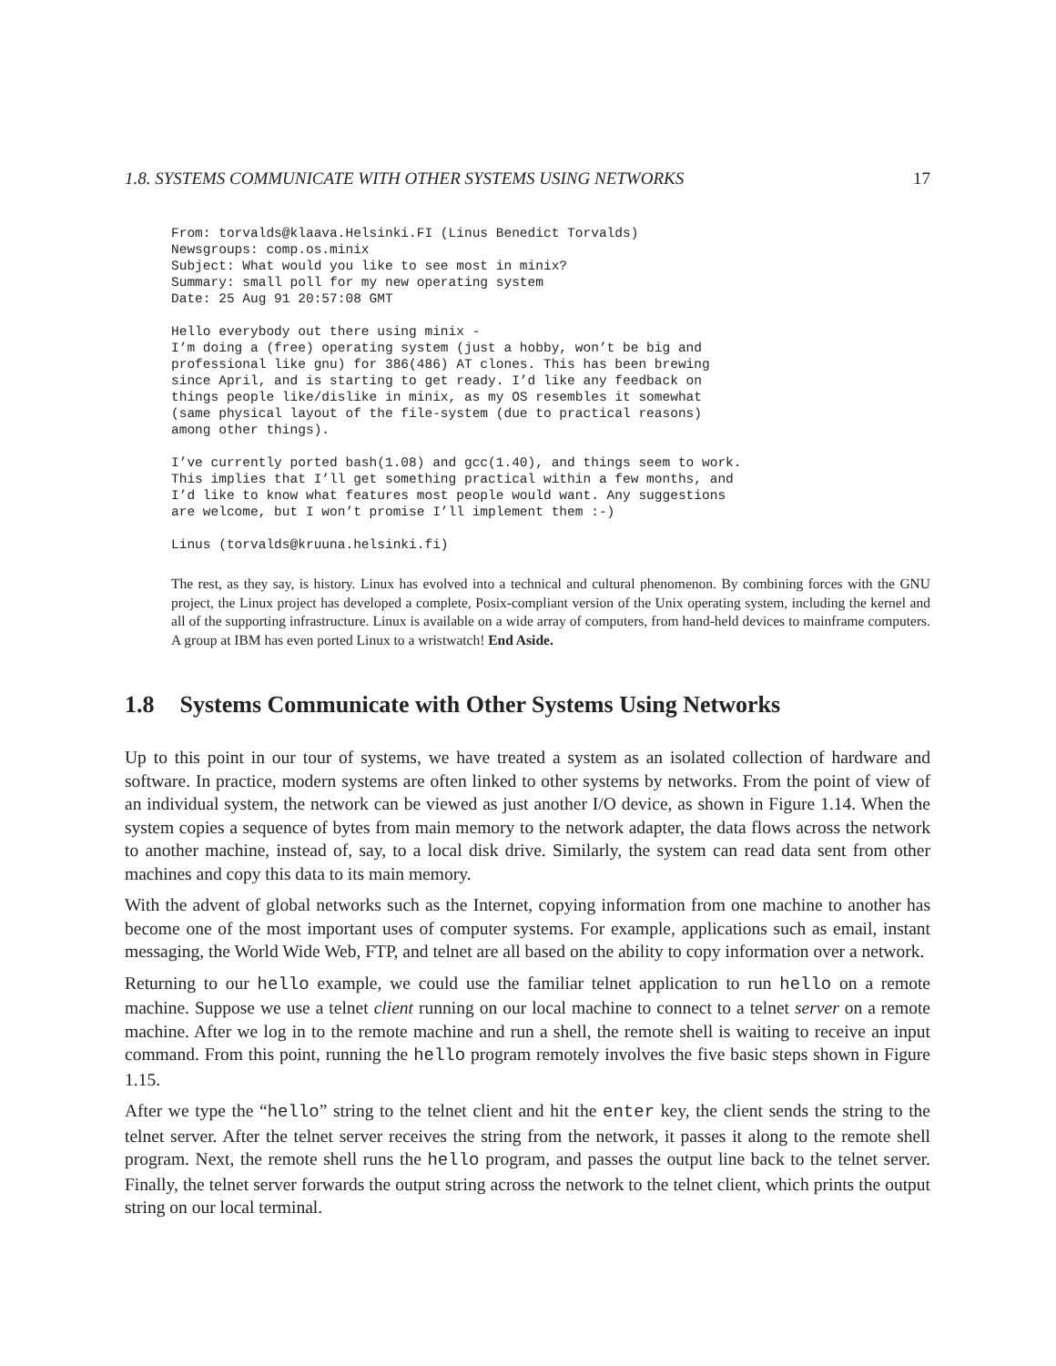1.8. SYSTEMS COMMUNICATE WITH OTHER SYSTEMS USING NETWORKS 17
From: torvalds@klaava.Helsinki.FI (Linus Benedict Torvalds)
Newsgroups: comp.os.minix
Subject: What would you like to see most in minix?
Summary: small poll for my new operating system
Date: 25 Aug 91 20:57:08 GMT
Hello everybody out there using minix -
I’m doing a (free) operating system (just a hobby, won’t be big and
professional like gnu) for 386(486) AT clones. This has been brewing
since April, and is starting to get ready. I’d like any feedback on
things people like/dislike in minix, as my OS resembles it somewhat
(same physical layout of the file-system (due to practical reasons)
among other things).
I’ve currently ported bash(1.08) and gcc(1.40), and things seem to work.
This implies that I’ll get something practical within a few months, and
I’d like to know what features most people would want. Any suggestions
are welcome, but I won’t promise I’ll implement them :-)
Linus (torvalds@kruuna.helsinki.fi)
The rest, as they say, is history. Linux has evolved into a technical and cultural phenomenon. By combining forces with the GNU project, the Linux project has developed a complete, Posix-compliant version of the Unix operating system, including the kernel and all of the supporting infrastructure. Linux is available on a wide array of computers, from hand-held devices to mainframe computers. A group at IBM has even ported Linux to a wristwatch! End Aside.
1.8 Systems Communicate with Other Systems Using Networks
Up to this point in our tour of systems, we have treated a system as an isolated collection of hardware and software. In practice, modern systems are often linked to other systems by networks. From the point of view of an individual system, the network can be viewed as just another I/O device, as shown in Figure 1.14. When the system copies a sequence of bytes from main memory to the network adapter, the data flows across the network to another machine, instead of, say, to a local disk drive. Similarly, the system can read data sent from other machines and copy this data to its main memory.
With the advent of global networks such as the Internet, copying information from one machine to another has become one of the most important uses of computer systems. For example, applications such as email, instant messaging, the World Wide Web, FTP, and telnet are all based on the ability to copy information over a network.
Returning to our hello example, we could use the familiar telnet application to run hello on a remote machine. Suppose we use a telnet client running on our local machine to connect to a telnet server on a remote machine. After we log in to the remote machine and run a shell, the remote shell is waiting to receive an input command. From this point, running the hello program remotely involves the five basic steps shown in Figure 1.15.
After we type the “hello” string to the telnet client and hit the enter key, the client sends the string to the telnet server. After the telnet server receives the string from the network, it passes it along to the remote shell program. Next, the remote shell runs the hello program, and passes the output line back to the telnet server. Finally, the telnet server forwards the output string across the network to the telnet client, which prints the output string on our local terminal.